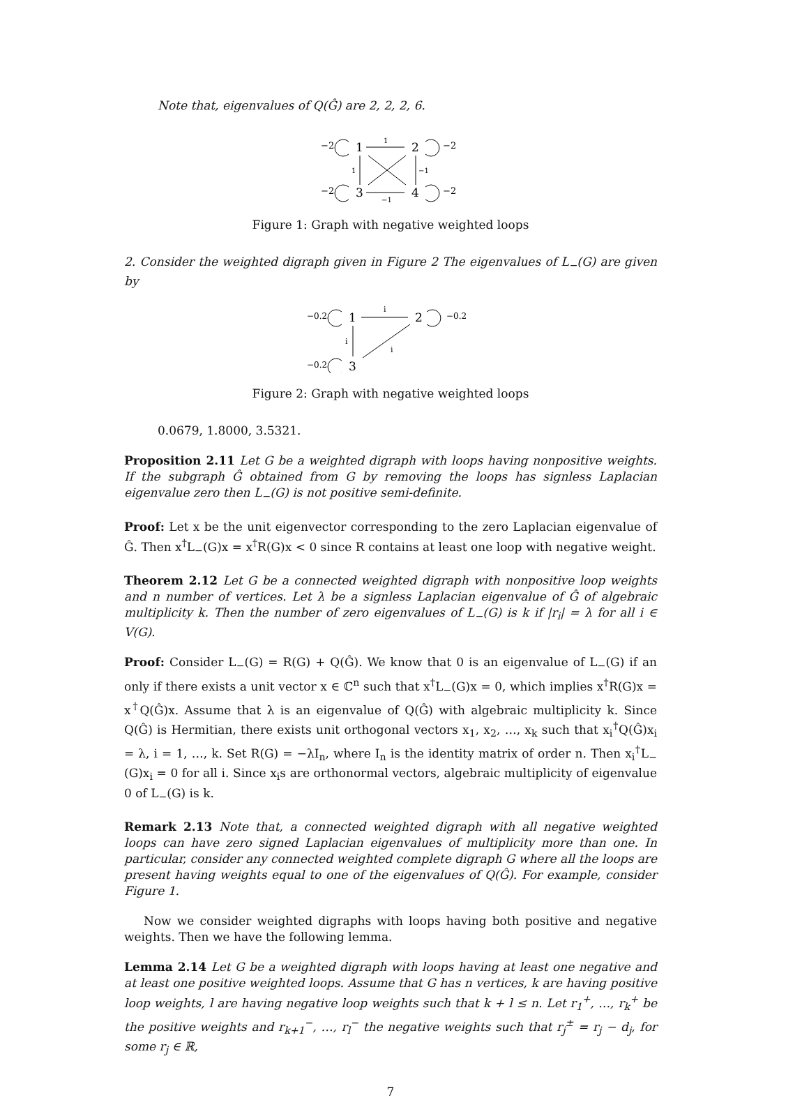Note that, eigenvalues of Q(Ĝ) are 2, 2, 2, 6.
−2
−2
−2
−2
1
2
3
4
1
1
−1
−1
Figure 1: Graph with negative weighted loops
2. Consider the weighted digraph given in Figure 2 The eigenvalues of L<sub>−</sub>(G) are given by
−0.2
−0.2
−0.2
1
2
3
i
i
i
Figure 2: Graph with negative weighted loops
0.0679, 1.8000, 3.5321.
Proposition 2.11 Let G be a weighted digraph with loops having nonpositive weights. If the subgraph Ĝ obtained from G by removing the loops has signless Laplacian eigenvalue zero then L<sub>−</sub>(G) is not positive semi-definite.
Proof: Let x be the unit eigenvector corresponding to the zero Laplacian eigenvalue of Ĝ. Then x<sup>†</sup>L<sub>−</sub>(G)x = x<sup>†</sup>R(G)x < 0 since R contains at least one loop with negative weight.
Theorem 2.12 Let G be a connected weighted digraph with nonpositive loop weights and n number of vertices. Let λ be a signless Laplacian eigenvalue of Ĝ of algebraic multiplicity k. Then the number of zero eigenvalues of L<sub>−</sub>(G) is k if |r<sub>i</sub>| = λ for all i ∈ V(G).
Proof: Consider L<sub>−</sub>(G) = R(G) + Q(Ĝ). We know that 0 is an eigenvalue of L<sub>−</sub>(G) if an only if there exists a unit vector x ∈ ℂ<sup>n</sup> such that x<sup>†</sup>L<sub>−</sub>(G)x = 0, which implies x<sup>†</sup>R(G)x = x<sup>†</sup>Q(Ĝ)x. Assume that λ is an eigenvalue of Q(Ĝ) with algebraic multiplicity k. Since Q(Ĝ) is Hermitian, there exists unit orthogonal vectors x<sub>1</sub>, x<sub>2</sub>, …, x<sub>k</sub> such that x<sub>i</sub><sup>†</sup>Q(Ĝ)x<sub>i</sub> = λ, i = 1, …, k. Set R(G) = −λI<sub>n</sub>, where I<sub>n</sub> is the identity matrix of order n. Then x<sub>i</sub><sup>†</sup>L<sub>−</sub>(G)x<sub>i</sub> = 0 for all i. Since x<sub>i</sub>s are orthonormal vectors, algebraic multiplicity of eigenvalue 0 of L<sub>−</sub>(G) is k.
Remark 2.13 Note that, a connected weighted digraph with all negative weighted loops can have zero signed Laplacian eigenvalues of multiplicity more than one. In particular, consider any connected weighted complete digraph G where all the loops are present having weights equal to one of the eigenvalues of Q(Ĝ). For example, consider Figure 1.
Now we consider weighted digraphs with loops having both positive and negative weights. Then we have the following lemma.
Lemma 2.14 Let G be a weighted digraph with loops having at least one negative and at least one positive weighted loops. Assume that G has n vertices, k are having positive loop weights, l are having negative loop weights such that k + l ≤ n. Let r<sub>1</sub><sup>+</sup>, …, r<sub>k</sub><sup>+</sup> be the positive weights and r<sub>k+1</sub><sup>−</sup>, …, r<sub>l</sub><sup>−</sup> the negative weights such that r<sub>j</sub><sup>±</sup> = r<sub>j</sub> − d<sub>j</sub>, for some r<sub>j</sub> ∈ ℝ,
7